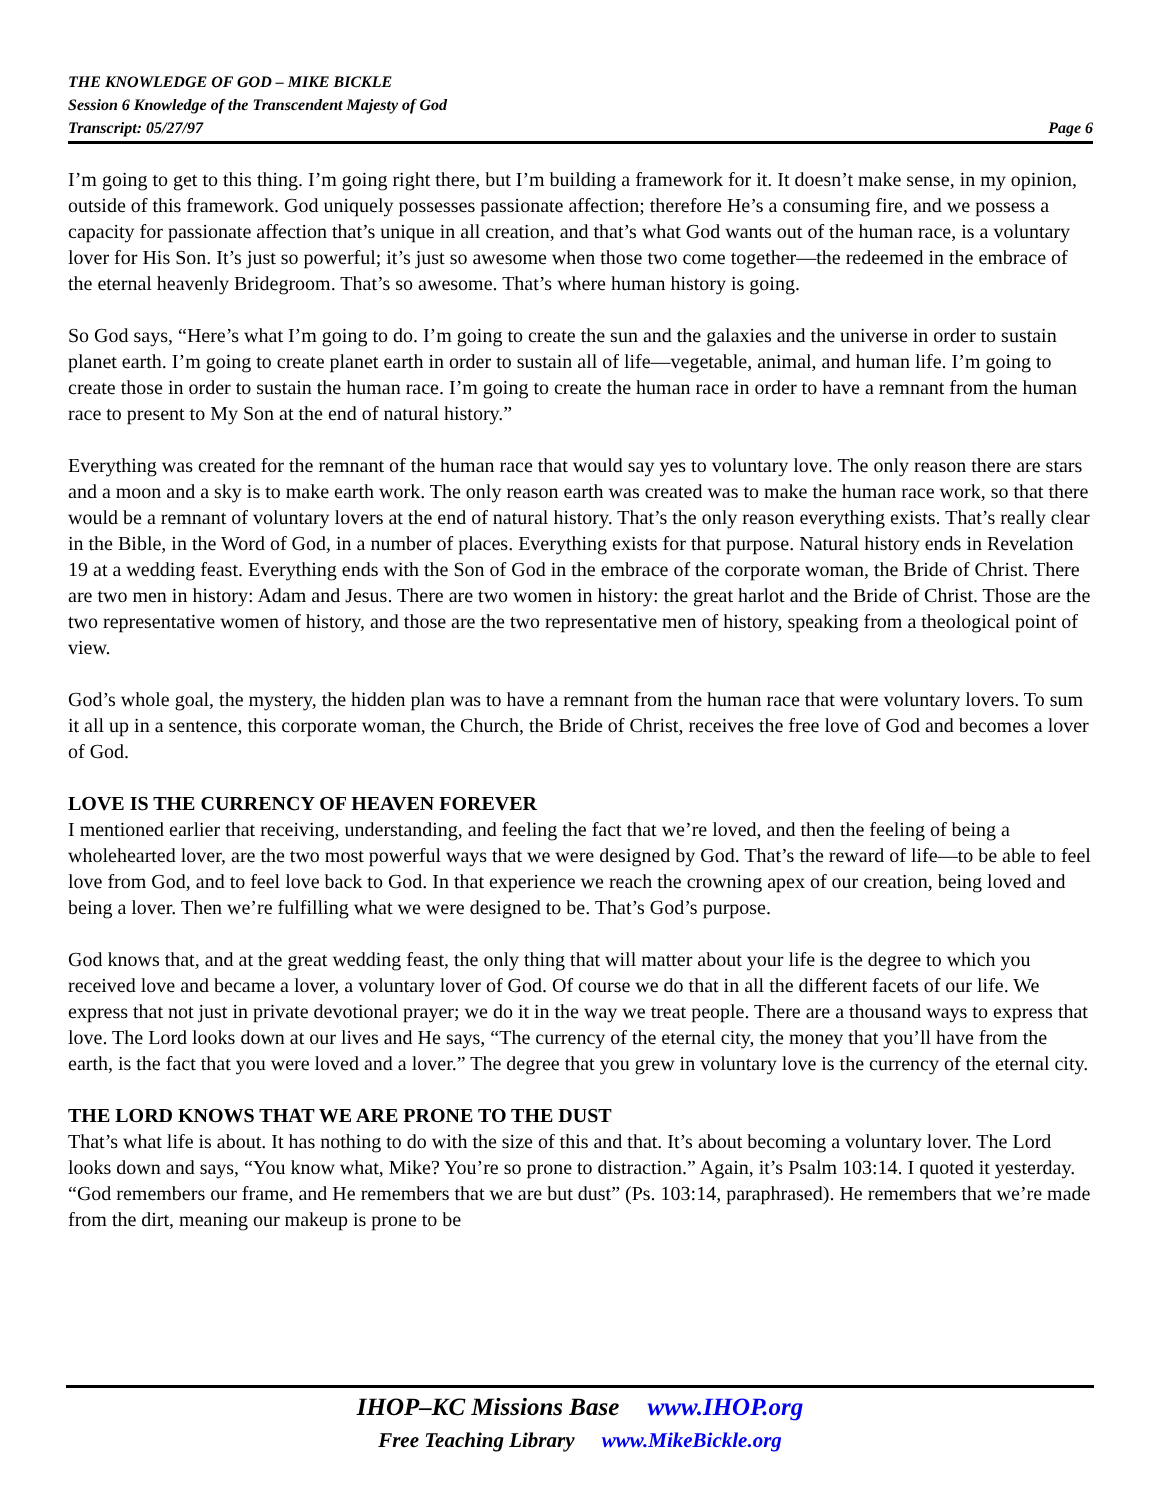THE KNOWLEDGE OF GOD – MIKE BICKLE
Session 6 Knowledge of the Transcendent Majesty of God
Transcript: 05/27/97 Page 6
I’m going to get to this thing. I’m going right there, but I’m building a framework for it. It doesn’t make sense, in my opinion, outside of this framework. God uniquely possesses passionate affection; therefore He’s a consuming fire, and we possess a capacity for passionate affection that’s unique in all creation, and that’s what God wants out of the human race, is a voluntary lover for His Son. It’s just so powerful; it’s just so awesome when those two come together—the redeemed in the embrace of the eternal heavenly Bridegroom. That’s so awesome. That’s where human history is going.
So God says, “Here’s what I’m going to do. I’m going to create the sun and the galaxies and the universe in order to sustain planet earth. I’m going to create planet earth in order to sustain all of life—vegetable, animal, and human life. I’m going to create those in order to sustain the human race. I’m going to create the human race in order to have a remnant from the human race to present to My Son at the end of natural history.”
Everything was created for the remnant of the human race that would say yes to voluntary love. The only reason there are stars and a moon and a sky is to make earth work. The only reason earth was created was to make the human race work, so that there would be a remnant of voluntary lovers at the end of natural history. That’s the only reason everything exists. That’s really clear in the Bible, in the Word of God, in a number of places. Everything exists for that purpose. Natural history ends in Revelation 19 at a wedding feast. Everything ends with the Son of God in the embrace of the corporate woman, the Bride of Christ. There are two men in history: Adam and Jesus. There are two women in history: the great harlot and the Bride of Christ. Those are the two representative women of history, and those are the two representative men of history, speaking from a theological point of view.
God’s whole goal, the mystery, the hidden plan was to have a remnant from the human race that were voluntary lovers. To sum it all up in a sentence, this corporate woman, the Church, the Bride of Christ, receives the free love of God and becomes a lover of God.
LOVE IS THE CURRENCY OF HEAVEN FOREVER
I mentioned earlier that receiving, understanding, and feeling the fact that we’re loved, and then the feeling of being a wholehearted lover, are the two most powerful ways that we were designed by God. That’s the reward of life—to be able to feel love from God, and to feel love back to God. In that experience we reach the crowning apex of our creation, being loved and being a lover. Then we’re fulfilling what we were designed to be. That’s God’s purpose.
God knows that, and at the great wedding feast, the only thing that will matter about your life is the degree to which you received love and became a lover, a voluntary lover of God. Of course we do that in all the different facets of our life. We express that not just in private devotional prayer; we do it in the way we treat people. There are a thousand ways to express that love. The Lord looks down at our lives and He says, “The currency of the eternal city, the money that you’ll have from the earth, is the fact that you were loved and a lover.” The degree that you grew in voluntary love is the currency of the eternal city.
THE LORD KNOWS THAT WE ARE PRONE TO THE DUST
That’s what life is about. It has nothing to do with the size of this and that. It’s about becoming a voluntary lover. The Lord looks down and says, “You know what, Mike? You’re so prone to distraction.” Again, it’s Psalm 103:14. I quoted it yesterday. “God remembers our frame, and He remembers that we are but dust” (Ps. 103:14, paraphrased). He remembers that we’re made from the dirt, meaning our makeup is prone to be
IHOP–KC Missions Base www.IHOP.org
Free Teaching Library www.MikeBickle.org